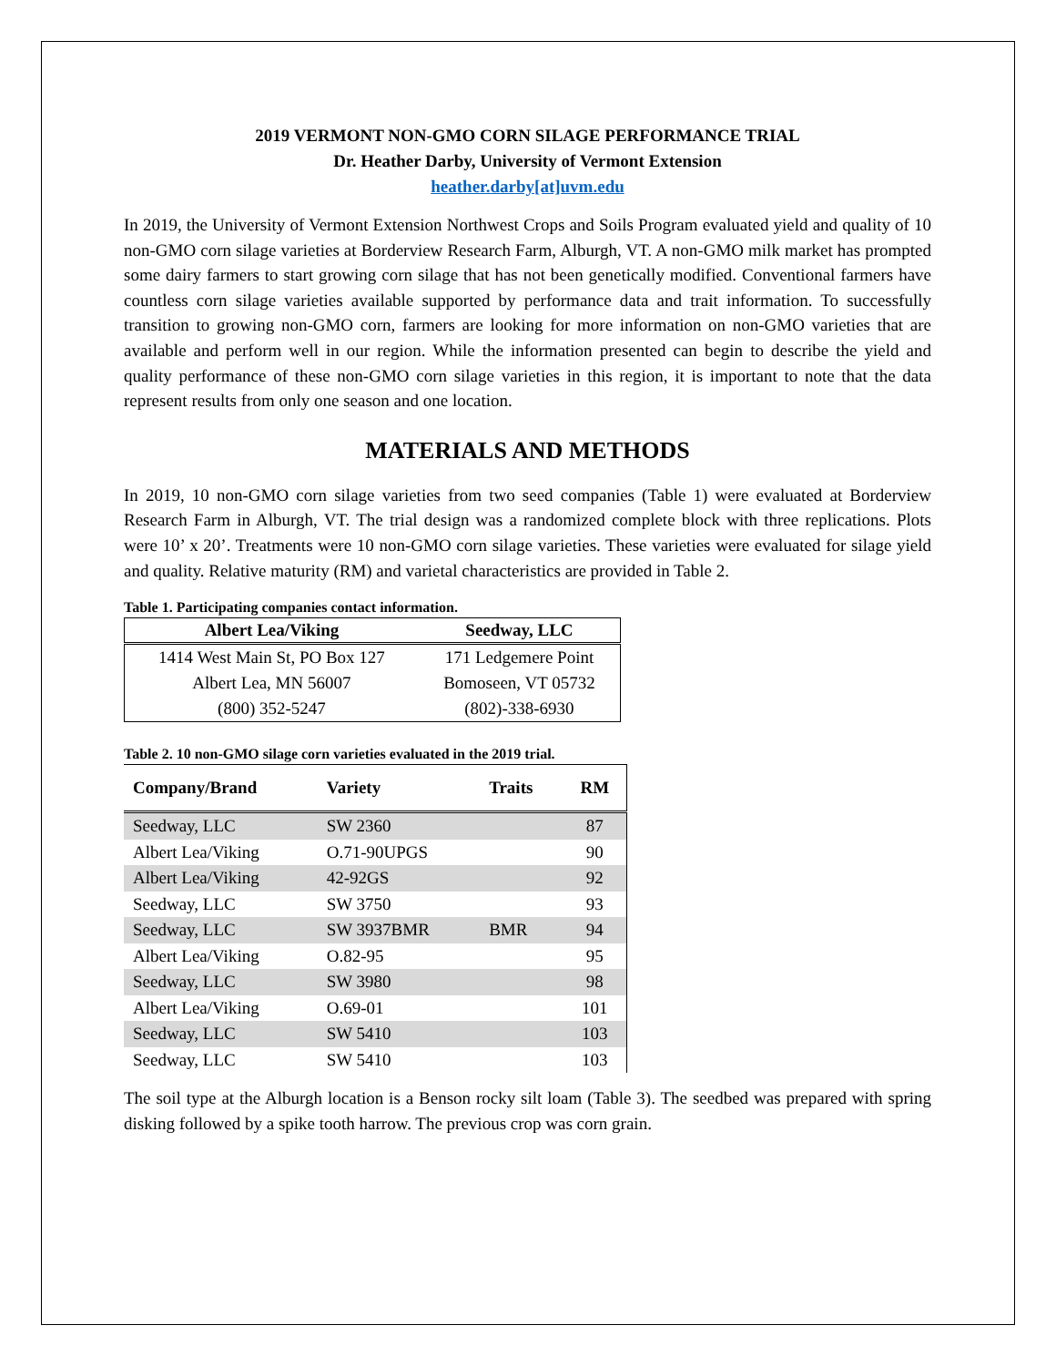2019 VERMONT NON-GMO CORN SILAGE PERFORMANCE TRIAL
Dr. Heather Darby, University of Vermont Extension
heather.darby[at]uvm.edu
In 2019, the University of Vermont Extension Northwest Crops and Soils Program evaluated yield and quality of 10 non-GMO corn silage varieties at Borderview Research Farm, Alburgh, VT. A non-GMO milk market has prompted some dairy farmers to start growing corn silage that has not been genetically modified. Conventional farmers have countless corn silage varieties available supported by performance data and trait information. To successfully transition to growing non-GMO corn, farmers are looking for more information on non-GMO varieties that are available and perform well in our region. While the information presented can begin to describe the yield and quality performance of these non-GMO corn silage varieties in this region, it is important to note that the data represent results from only one season and one location.
MATERIALS AND METHODS
In 2019, 10 non-GMO corn silage varieties from two seed companies (Table 1) were evaluated at Borderview Research Farm in Alburgh, VT. The trial design was a randomized complete block with three replications. Plots were 10’ x 20’. Treatments were 10 non-GMO corn silage varieties. These varieties were evaluated for silage yield and quality. Relative maturity (RM) and varietal characteristics are provided in Table 2.
Table 1. Participating companies contact information.
| Albert Lea/Viking | Seedway, LLC |
| --- | --- |
| 1414 West Main St, PO Box 127 | 171 Ledgemere Point |
| Albert Lea, MN 56007 | Bomoseen, VT 05732 |
| (800) 352-5247 | (802)-338-6930 |
Table 2. 10 non-GMO silage corn varieties evaluated in the 2019 trial.
| Company/Brand | Variety | Traits | RM |
| --- | --- | --- | --- |
| Seedway, LLC | SW 2360 | | 87 |
| Albert Lea/Viking | O.71-90UPGS | | 90 |
| Albert Lea/Viking | 42-92GS | | 92 |
| Seedway, LLC | SW 3750 | | 93 |
| Seedway, LLC | SW 3937BMR | BMR | 94 |
| Albert Lea/Viking | O.82-95 | | 95 |
| Seedway, LLC | SW 3980 | | 98 |
| Albert Lea/Viking | O.69-01 | | 101 |
| Seedway, LLC | SW 5410 | | 103 |
| Seedway, LLC | SW 5410 | | 103 |
The soil type at the Alburgh location is a Benson rocky silt loam (Table 3). The seedbed was prepared with spring disking followed by a spike tooth harrow. The previous crop was corn grain.